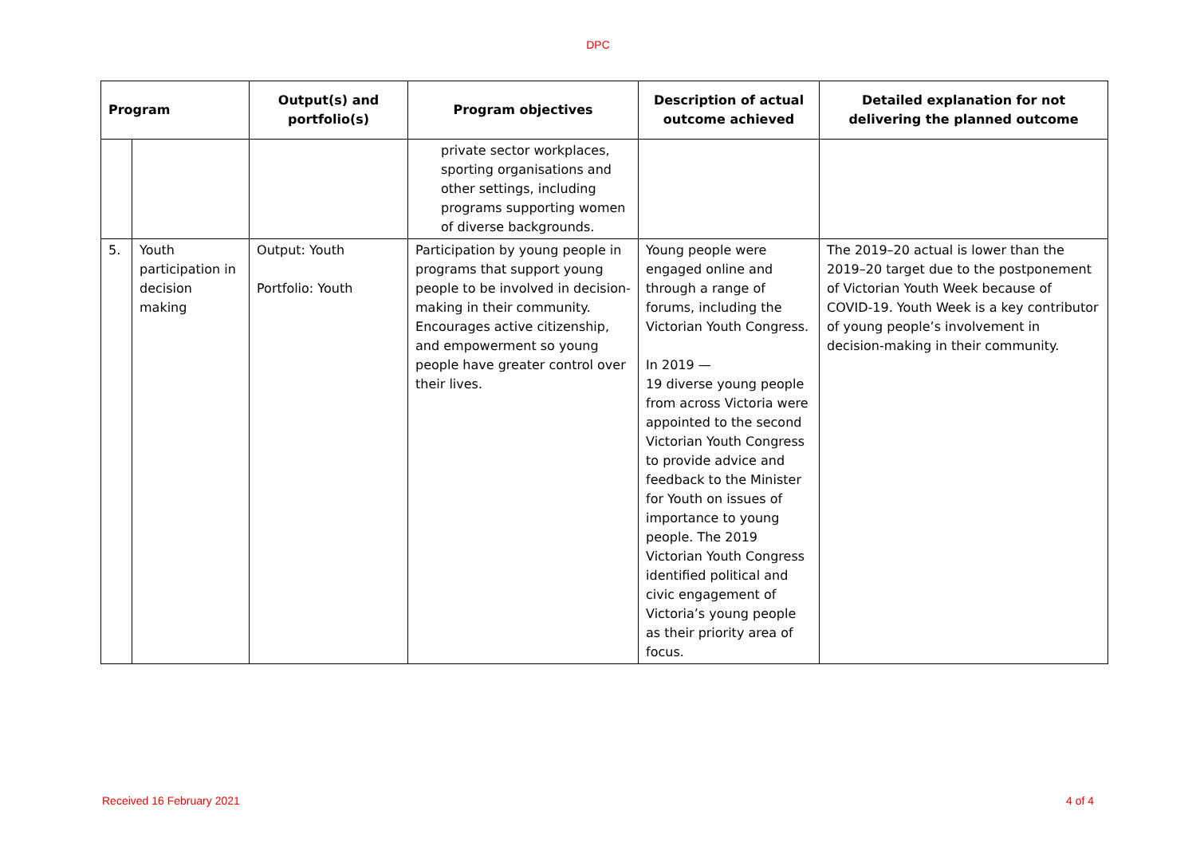DPC
| Program | | Output(s) and portfolio(s) | Program objectives | Description of actual outcome achieved | Detailed explanation for not delivering the planned outcome |
| --- | --- | --- | --- | --- | --- |
| | | | private sector workplaces, sporting organisations and other settings, including programs supporting women of diverse backgrounds. | | |
| 5. | Youth participation in decision making | Output: Youth Portfolio: Youth | Participation by young people in programs that support young people to be involved in decision-making in their community. Encourages active citizenship, and empowerment so young people have greater control over their lives. | Young people were engaged online and through a range of forums, including the Victorian Youth Congress. In 2019 — 19 diverse young people from across Victoria were appointed to the second Victorian Youth Congress to provide advice and feedback to the Minister for Youth on issues of importance to young people. The 2019 Victorian Youth Congress identified political and civic engagement of Victoria’s young people as their priority area of focus. | The 2019–20 actual is lower than the 2019–20 target due to the postponement of Victorian Youth Week because of COVID-19. Youth Week is a key contributor of young people’s involvement in decision-making in their community. |
Received 16 February 2021 4 of 4